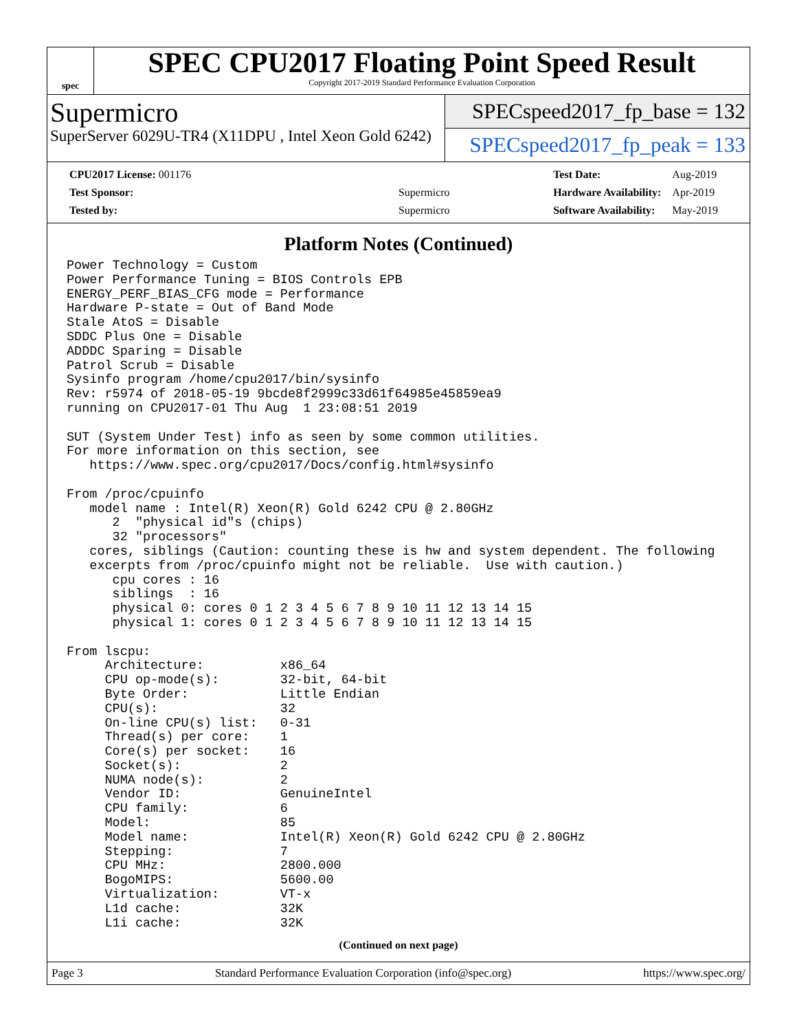spec
SPEC CPU2017 Floating Point Speed Result
Copyright 2017-2019 Standard Performance Evaluation Corporation
Supermicro
SuperServer 6029U-TR4 (X11DPU , Intel Xeon Gold 6242)
SPECspeed2017_fp_base = 132
SPECspeed2017_fp_peak = 133
| CPU2017 License: 001176 | |
| Test Sponsor: | Supermicro |
| Tested by: | Supermicro |
| Test Date: | Aug-2019 |
| Hardware Availability: | Apr-2019 |
| Software Availability: | May-2019 |
Platform Notes (Continued)
Power Technology = Custom
Power Performance Tuning = BIOS Controls EPB
ENERGY_PERF_BIAS_CFG mode = Performance
Hardware P-state = Out of Band Mode
Stale AtoS = Disable
SDDC Plus One = Disable
ADDDC Sparing = Disable
Patrol Scrub = Disable
Sysinfo program /home/cpu2017/bin/sysinfo
Rev: r5974 of 2018-05-19 9bcde8f2999c33d61f64985e45859ea9
running on CPU2017-01 Thu Aug  1 23:08:51 2019

SUT (System Under Test) info as seen by some common utilities.
For more information on this section, see
   https://www.spec.org/cpu2017/Docs/config.html#sysinfo

From /proc/cpuinfo
   model name : Intel(R) Xeon(R) Gold 6242 CPU @ 2.80GHz
      2  "physical id"s (chips)
      32 "processors"
   cores, siblings (Caution: counting these is hw and system dependent. The following
   excerpts from /proc/cpuinfo might not be reliable.  Use with caution.)
      cpu cores : 16
      siblings  : 16
      physical 0: cores 0 1 2 3 4 5 6 7 8 9 10 11 12 13 14 15
      physical 1: cores 0 1 2 3 4 5 6 7 8 9 10 11 12 13 14 15

From lscpu:
     Architecture:          x86_64
     CPU op-mode(s):        32-bit, 64-bit
     Byte Order:            Little Endian
     CPU(s):                32
     On-line CPU(s) list:   0-31
     Thread(s) per core:    1
     Core(s) per socket:    16
     Socket(s):             2
     NUMA node(s):          2
     Vendor ID:             GenuineIntel
     CPU family:            6
     Model:                 85
     Model name:            Intel(R) Xeon(R) Gold 6242 CPU @ 2.80GHz
     Stepping:              7
     CPU MHz:               2800.000
     BogoMIPS:              5600.00
     Virtualization:        VT-x
     L1d cache:             32K
     L1i cache:             32K
(Continued on next page)
Page 3 Standard Performance Evaluation Corporation (info@spec.org) https://www.spec.org/